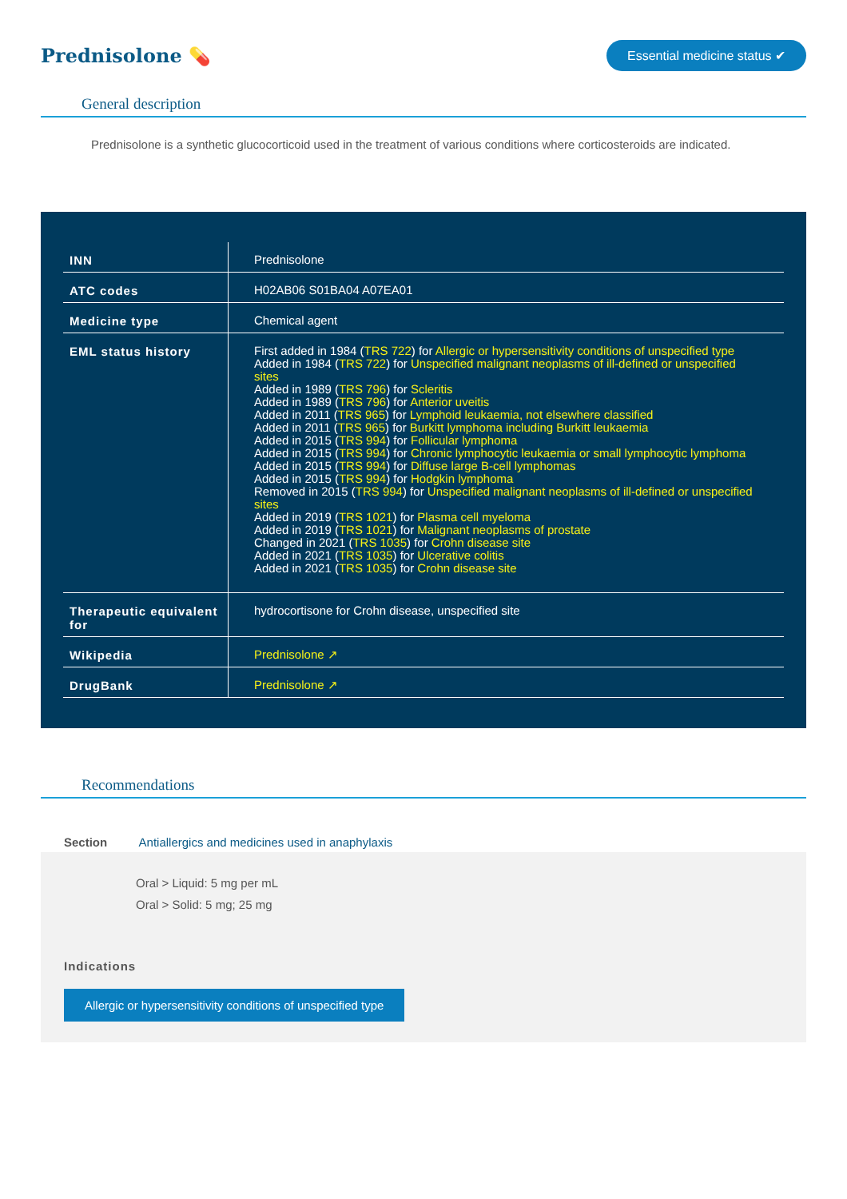Prednisolone 💊
Essential medicine status ✔
General description
Prednisolone is a synthetic glucocorticoid used in the treatment of various conditions where corticosteroids are indicated.
| INN | Prednisolone |
| ATC codes | H02AB06 S01BA04 A07EA01 |
| Medicine type | Chemical agent |
| EML status history | First added in 1984 ( TRS 722 ) for Allergic or hypersensitivity conditions of unspecified type Added in 1984 ( TRS 722 ) for Unspecified malignant neoplasms of ill-defined or unspecified sites Added in 1989 ( TRS 796 ) for Scleritis Added in 1989 ( TRS 796 ) for Anterior uveitis Added in 2011 ( TRS 965 ) for Lymphoid leukaemia, not elsewhere classified Added in 2011 ( TRS 965 ) for Burkitt lymphoma including Burkitt leukaemia Added in 2015 ( TRS 994 ) for Follicular lymphoma Added in 2015 ( TRS 994 ) for Chronic lymphocytic leukaemia or small lymphocytic lymphoma Added in 2015 ( TRS 994 ) for Diffuse large B-cell lymphomas Added in 2015 ( TRS 994 ) for Hodgkin lymphoma Removed in 2015 ( TRS 994 ) for Unspecified malignant neoplasms of ill-defined or unspecified sites Added in 2019 ( TRS 1021 ) for Plasma cell myeloma Added in 2019 ( TRS 1021 ) for Malignant neoplasms of prostate Changed in 2021 ( TRS 1035 ) for Crohn disease site Added in 2021 ( TRS 1035 ) for Ulcerative colitis Added in 2021 ( TRS 1035 ) for Crohn disease site |
| Therapeutic equivalent for | hydrocortisone for Crohn disease, unspecified site |
| Wikipedia | Prednisolone ↗ |
| DrugBank | Prednisolone ↗ |
Recommendations
Section Antiallergics and medicines used in anaphylaxis
Oral > Liquid: 5 mg per mL
Oral > Solid: 5 mg; 25 mg
Indications
Allergic or hypersensitivity conditions of unspecified type